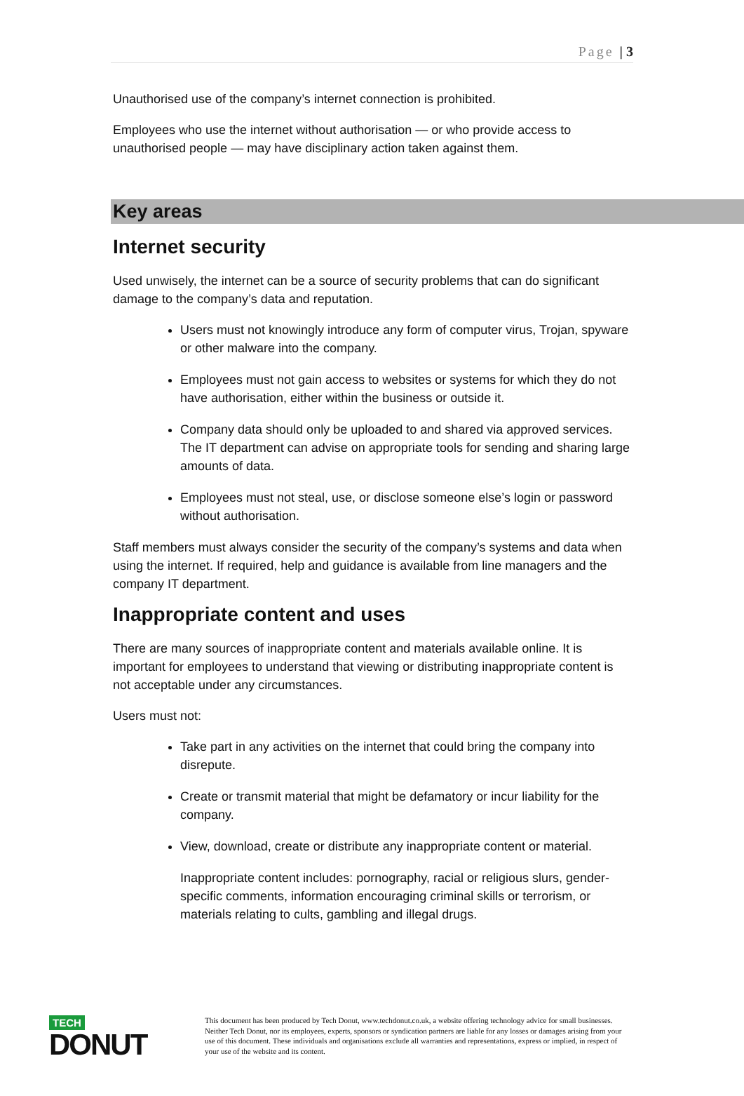Page | 3
Unauthorised use of the company’s internet connection is prohibited.
Employees who use the internet without authorisation — or who provide access to unauthorised people — may have disciplinary action taken against them.
Key areas
Internet security
Used unwisely, the internet can be a source of security problems that can do significant damage to the company’s data and reputation.
Users must not knowingly introduce any form of computer virus, Trojan, spyware or other malware into the company.
Employees must not gain access to websites or systems for which they do not have authorisation, either within the business or outside it.
Company data should only be uploaded to and shared via approved services. The IT department can advise on appropriate tools for sending and sharing large amounts of data.
Employees must not steal, use, or disclose someone else’s login or password without authorisation.
Staff members must always consider the security of the company’s systems and data when using the internet. If required, help and guidance is available from line managers and the company IT department.
Inappropriate content and uses
There are many sources of inappropriate content and materials available online. It is important for employees to understand that viewing or distributing inappropriate content is not acceptable under any circumstances.
Users must not:
Take part in any activities on the internet that could bring the company into disrepute.
Create or transmit material that might be defamatory or incur liability for the company.
View, download, create or distribute any inappropriate content or material.
Inappropriate content includes: pornography, racial or religious slurs, gender-specific comments, information encouraging criminal skills or terrorism, or materials relating to cults, gambling and illegal drugs.
TECH
DONUT
This document has been produced by Tech Donut, www.techdonut.co.uk, a website offering technology advice for small businesses. Neither Tech Donut, nor its employees, experts, sponsors or syndication partners are liable for any losses or damages arising from your use of this document. These individuals and organisations exclude all warranties and representations, express or implied, in respect of your use of the website and its content.